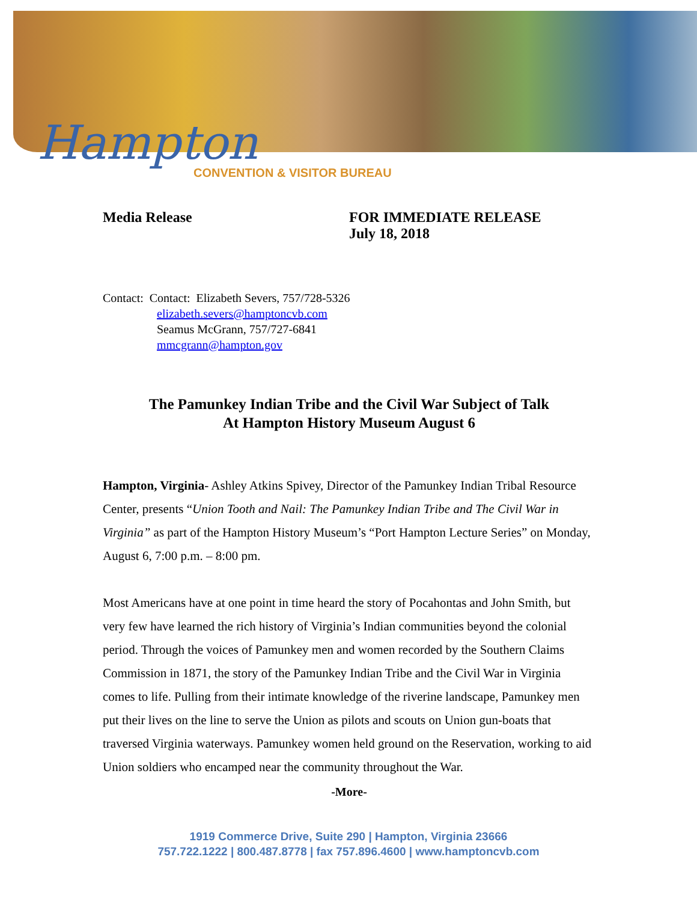Hampton
CONVENTION & VISITOR BUREAU
Media Release FOR IMMEDIATE RELEASE
July 18, 2018
Contact: Contact: Elizabeth Severs, 757/728-5326
elizabeth.severs@hamptoncvb.com
Seamus McGrann, 757/727-6841
mmcgrann@hampton.gov
The Pamunkey Indian Tribe and the Civil War Subject of Talk
At Hampton History Museum August 6
Hampton, Virginia- Ashley Atkins Spivey, Director of the Pamunkey Indian Tribal Resource Center, presents “Union Tooth and Nail: The Pamunkey Indian Tribe and The Civil War in Virginia” as part of the Hampton History Museum’s “Port Hampton Lecture Series” on Monday, August 6, 7:00 p.m. – 8:00 pm.
Most Americans have at one point in time heard the story of Pocahontas and John Smith, but very few have learned the rich history of Virginia’s Indian communities beyond the colonial period. Through the voices of Pamunkey men and women recorded by the Southern Claims Commission in 1871, the story of the Pamunkey Indian Tribe and the Civil War in Virginia comes to life. Pulling from their intimate knowledge of the riverine landscape, Pamunkey men put their lives on the line to serve the Union as pilots and scouts on Union gun-boats that traversed Virginia waterways. Pamunkey women held ground on the Reservation, working to aid Union soldiers who encamped near the community throughout the War.
-More-
1919 Commerce Drive, Suite 290 | Hampton, Virginia 23666
757.722.1222 | 800.487.8778 | fax 757.896.4600 | www.hamptoncvb.com